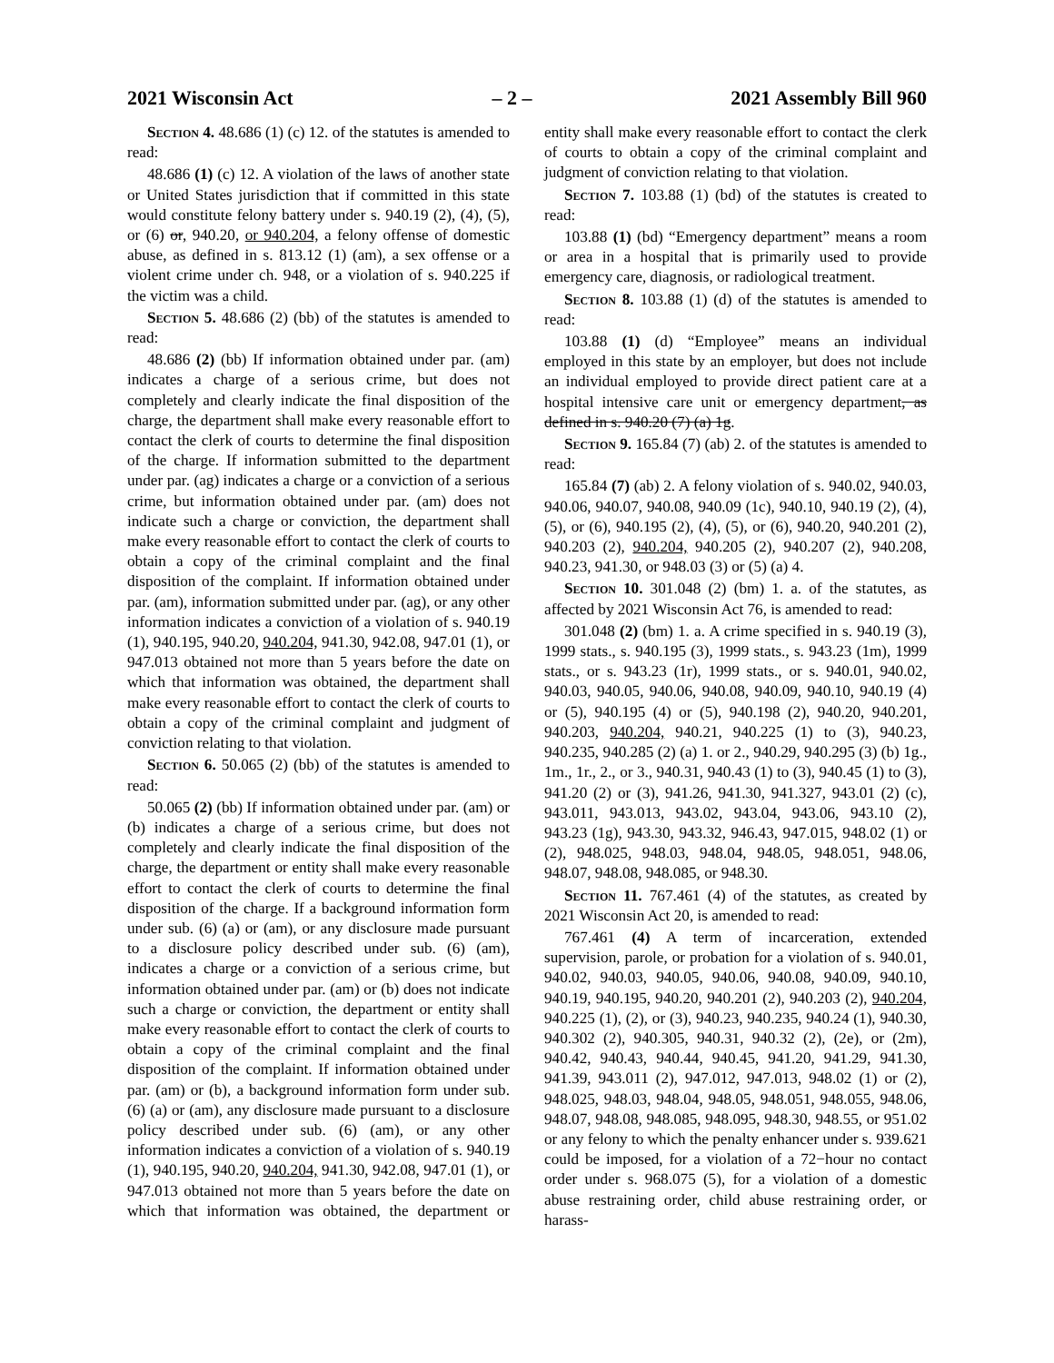2021 Wisconsin Act – 2 – 2021 Assembly Bill 960
Section 4. 48.686 (1) (c) 12. of the statutes is amended to read:
48.686 (1) (c) 12. A violation of the laws of another state or United States jurisdiction that if committed in this state would constitute felony battery under s. 940.19 (2), (4), (5), or (6) or, 940.20, or 940.204, a felony offense of domestic abuse, as defined in s. 813.12 (1) (am), a sex offense or a violent crime under ch. 948, or a violation of s. 940.225 if the victim was a child.
Section 5. 48.686 (2) (bb) of the statutes is amended to read:
48.686 (2) (bb) If information obtained under par. (am) indicates a charge of a serious crime, but does not completely and clearly indicate the final disposition of the charge, the department shall make every reasonable effort to contact the clerk of courts to determine the final disposition of the charge. If information submitted to the department under par. (ag) indicates a charge or a conviction of a serious crime, but information obtained under par. (am) does not indicate such a charge or conviction, the department shall make every reasonable effort to contact the clerk of courts to obtain a copy of the criminal complaint and the final disposition of the complaint. If information obtained under par. (am), information submitted under par. (ag), or any other information indicates a conviction of a violation of s. 940.19 (1), 940.195, 940.20, 940.204, 941.30, 942.08, 947.01 (1), or 947.013 obtained not more than 5 years before the date on which that information was obtained, the department shall make every reasonable effort to contact the clerk of courts to obtain a copy of the criminal complaint and judgment of conviction relating to that violation.
Section 6. 50.065 (2) (bb) of the statutes is amended to read:
50.065 (2) (bb) If information obtained under par. (am) or (b) indicates a charge of a serious crime, but does not completely and clearly indicate the final disposition of the charge, the department or entity shall make every reasonable effort to contact the clerk of courts to determine the final disposition of the charge. If a background information form under sub. (6) (a) or (am), or any disclosure made pursuant to a disclosure policy described under sub. (6) (am), indicates a charge or a conviction of a serious crime, but information obtained under par. (am) or (b) does not indicate such a charge or conviction, the department or entity shall make every reasonable effort to contact the clerk of courts to obtain a copy of the criminal complaint and the final disposition of the complaint. If information obtained under par. (am) or (b), a background information form under sub. (6) (a) or (am), any disclosure made pursuant to a disclosure policy described under sub. (6) (am), or any other information indicates a conviction of a violation of s. 940.19 (1), 940.195, 940.20, 940.204, 941.30, 942.08, 947.01 (1), or 947.013 obtained not more than 5 years before the date on which that information was obtained, the department or entity shall make every reasonable effort to contact the clerk of courts to obtain a copy of the criminal complaint and judgment of conviction relating to that violation.
Section 7. 103.88 (1) (bd) of the statutes is created to read:
103.88 (1) (bd) “Emergency department” means a room or area in a hospital that is primarily used to provide emergency care, diagnosis, or radiological treatment.
Section 8. 103.88 (1) (d) of the statutes is amended to read:
103.88 (1) (d) “Employee” means an individual employed in this state by an employer, but does not include an individual employed to provide direct patient care at a hospital intensive care unit or emergency department, as defined in s. 940.20 (7) (a) 1g.
Section 9. 165.84 (7) (ab) 2. of the statutes is amended to read:
165.84 (7) (ab) 2. A felony violation of s. 940.02, 940.03, 940.06, 940.07, 940.08, 940.09 (1c), 940.10, 940.19 (2), (4), (5), or (6), 940.195 (2), (4), (5), or (6), 940.20, 940.201 (2), 940.203 (2), 940.204, 940.205 (2), 940.207 (2), 940.208, 940.23, 941.30, or 948.03 (3) or (5) (a) 4.
Section 10. 301.048 (2) (bm) 1. a. of the statutes, as affected by 2021 Wisconsin Act 76, is amended to read:
301.048 (2) (bm) 1. a. A crime specified in s. 940.19 (3), 1999 stats., s. 940.195 (3), 1999 stats., s. 943.23 (1m), 1999 stats., or s. 943.23 (1r), 1999 stats., or s. 940.01, 940.02, 940.03, 940.05, 940.06, 940.08, 940.09, 940.10, 940.19 (4) or (5), 940.195 (4) or (5), 940.198 (2), 940.20, 940.201, 940.203, 940.204, 940.21, 940.225 (1) to (3), 940.23, 940.235, 940.285 (2) (a) 1. or 2., 940.29, 940.295 (3) (b) 1g., 1m., 1r., 2., or 3., 940.31, 940.43 (1) to (3), 940.45 (1) to (3), 941.20 (2) or (3), 941.26, 941.30, 941.327, 943.01 (2) (c), 943.011, 943.013, 943.02, 943.04, 943.06, 943.10 (2), 943.23 (1g), 943.30, 943.32, 946.43, 947.015, 948.02 (1) or (2), 948.025, 948.03, 948.04, 948.05, 948.051, 948.06, 948.07, 948.08, 948.085, or 948.30.
Section 11. 767.461 (4) of the statutes, as created by 2021 Wisconsin Act 20, is amended to read:
767.461 (4) A term of incarceration, extended supervision, parole, or probation for a violation of s. 940.01, 940.02, 940.03, 940.05, 940.06, 940.08, 940.09, 940.10, 940.19, 940.195, 940.20, 940.201 (2), 940.203 (2), 940.204, 940.225 (1), (2), or (3), 940.23, 940.235, 940.24 (1), 940.30, 940.302 (2), 940.305, 940.31, 940.32 (2), (2e), or (2m), 940.42, 940.43, 940.44, 940.45, 941.20, 941.29, 941.30, 941.39, 943.011 (2), 947.012, 947.013, 948.02 (1) or (2), 948.025, 948.03, 948.04, 948.05, 948.051, 948.055, 948.06, 948.07, 948.08, 948.085, 948.095, 948.30, 948.55, or 951.02 or any felony to which the penalty enhancer under s. 939.621 could be imposed, for a violation of a 72−hour no contact order under s. 968.075 (5), for a violation of a domestic abuse restraining order, child abuse restraining order, or harass-